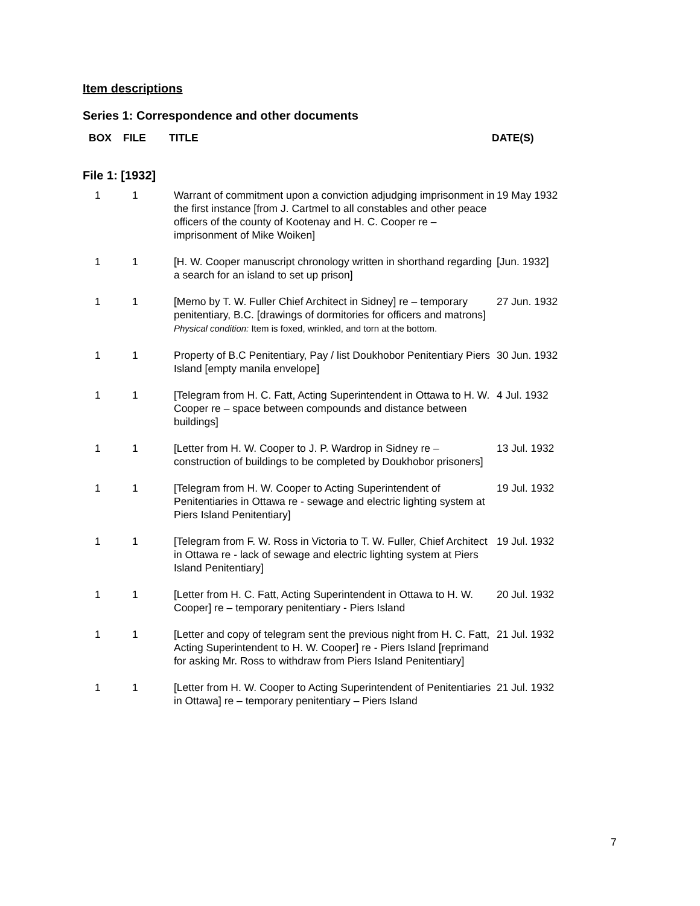Item descriptions
Series 1: Correspondence and other documents
| BOX | FILE | TITLE | DATE(S) |
| --- | --- | --- | --- |
File 1: [1932]
| 1 | 1 | Warrant of commitment upon a conviction adjudging imprisonment in the first instance [from J. Cartmel to all constables and other peace officers of the county of Kootenay and H. C. Cooper re – imprisonment of Mike Woiken] | 19 May 1932 |
| 1 | 1 | [H. W. Cooper manuscript chronology written in shorthand regarding a search for an island to set up prison] | [Jun. 1932] |
| 1 | 1 | [Memo by T. W. Fuller Chief Architect in Sidney] re – temporary penitentiary, B.C. [drawings of dormitories for officers and matrons] Physical condition: Item is foxed, wrinkled, and torn at the bottom. | 27 Jun. 1932 |
| 1 | 1 | Property of B.C Penitentiary, Pay / list Doukhobor Penitentiary Piers Island [empty manila envelope] | 30 Jun. 1932 |
| 1 | 1 | [Telegram from H. C. Fatt, Acting Superintendent in Ottawa to H. W. Cooper re – space between compounds and distance between buildings] | 4 Jul. 1932 |
| 1 | 1 | [Letter from H. W. Cooper to J. P. Wardrop in Sidney re – construction of buildings to be completed by Doukhobor prisoners] | 13 Jul. 1932 |
| 1 | 1 | [Telegram from H. W. Cooper to Acting Superintendent of Penitentiaries in Ottawa re - sewage and electric lighting system at Piers Island Penitentiary] | 19 Jul. 1932 |
| 1 | 1 | [Telegram from F. W. Ross in Victoria to T. W. Fuller, Chief Architect in Ottawa re - lack of sewage and electric lighting system at Piers Island Penitentiary] | 19 Jul. 1932 |
| 1 | 1 | [Letter from H. C. Fatt, Acting Superintendent in Ottawa to H. W. Cooper] re – temporary penitentiary - Piers Island | 20 Jul. 1932 |
| 1 | 1 | [Letter and copy of telegram sent the previous night from H. C. Fatt, Acting Superintendent to H. W. Cooper] re - Piers Island [reprimand for asking Mr. Ross to withdraw from Piers Island Penitentiary] | 21 Jul. 1932 |
| 1 | 1 | [Letter from H. W. Cooper to Acting Superintendent of Penitentiaries in Ottawa] re – temporary penitentiary – Piers Island | 21 Jul. 1932 |
7